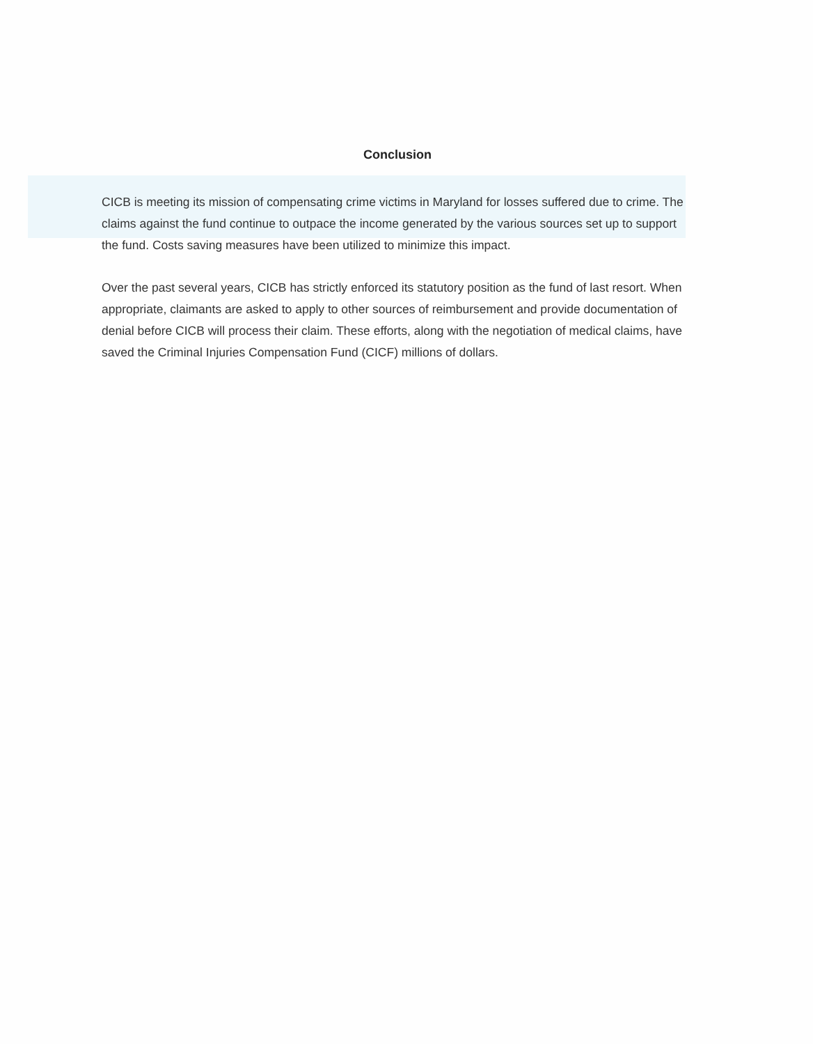Conclusion
CICB is meeting its mission of compensating crime victims in Maryland for losses suffered due to crime. The claims against the fund continue to outpace the income generated by the various sources set up to support the fund. Costs saving measures have been utilized to minimize this impact.
Over the past several years, CICB has strictly enforced its statutory position as the fund of last resort. When appropriate, claimants are asked to apply to other sources of reimbursement and provide documentation of denial before CICB will process their claim. These efforts, along with the negotiation of medical claims, have saved the Criminal Injuries Compensation Fund (CICF) millions of dollars.